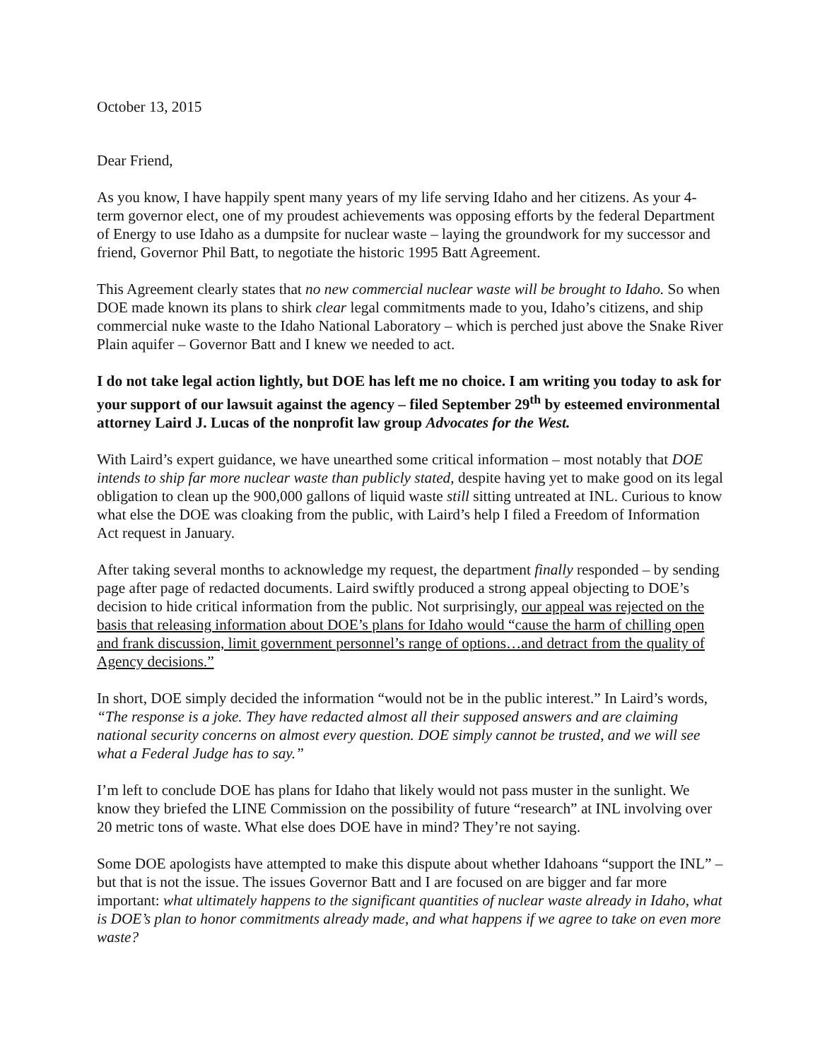October 13, 2015
Dear Friend,
As you know, I have happily spent many years of my life serving Idaho and her citizens. As your 4-term governor elect, one of my proudest achievements was opposing efforts by the federal Department of Energy to use Idaho as a dumpsite for nuclear waste – laying the groundwork for my successor and friend, Governor Phil Batt, to negotiate the historic 1995 Batt Agreement.
This Agreement clearly states that no new commercial nuclear waste will be brought to Idaho. So when DOE made known its plans to shirk clear legal commitments made to you, Idaho’s citizens, and ship commercial nuke waste to the Idaho National Laboratory – which is perched just above the Snake River Plain aquifer – Governor Batt and I knew we needed to act.
I do not take legal action lightly, but DOE has left me no choice. I am writing you today to ask for your support of our lawsuit against the agency – filed September 29<sup>th</sup> by esteemed environmental attorney Laird J. Lucas of the nonprofit law group Advocates for the West.
With Laird’s expert guidance, we have unearthed some critical information – most notably that DOE intends to ship far more nuclear waste than publicly stated, despite having yet to make good on its legal obligation to clean up the 900,000 gallons of liquid waste still sitting untreated at INL. Curious to know what else the DOE was cloaking from the public, with Laird’s help I filed a Freedom of Information Act request in January.
After taking several months to acknowledge my request, the department finally responded – by sending page after page of redacted documents. Laird swiftly produced a strong appeal objecting to DOE’s decision to hide critical information from the public. Not surprisingly, our appeal was rejected on the basis that releasing information about DOE’s plans for Idaho would “cause the harm of chilling open and frank discussion, limit government personnel’s range of options…and detract from the quality of Agency decisions.”
In short, DOE simply decided the information “would not be in the public interest.” In Laird’s words, “The response is a joke. They have redacted almost all their supposed answers and are claiming national security concerns on almost every question. DOE simply cannot be trusted, and we will see what a Federal Judge has to say.”
I’m left to conclude DOE has plans for Idaho that likely would not pass muster in the sunlight. We know they briefed the LINE Commission on the possibility of future “research” at INL involving over 20 metric tons of waste. What else does DOE have in mind? They’re not saying.
Some DOE apologists have attempted to make this dispute about whether Idahoans “support the INL” – but that is not the issue. The issues Governor Batt and I are focused on are bigger and far more important: what ultimately happens to the significant quantities of nuclear waste already in Idaho, what is DOE’s plan to honor commitments already made, and what happens if we agree to take on even more waste?